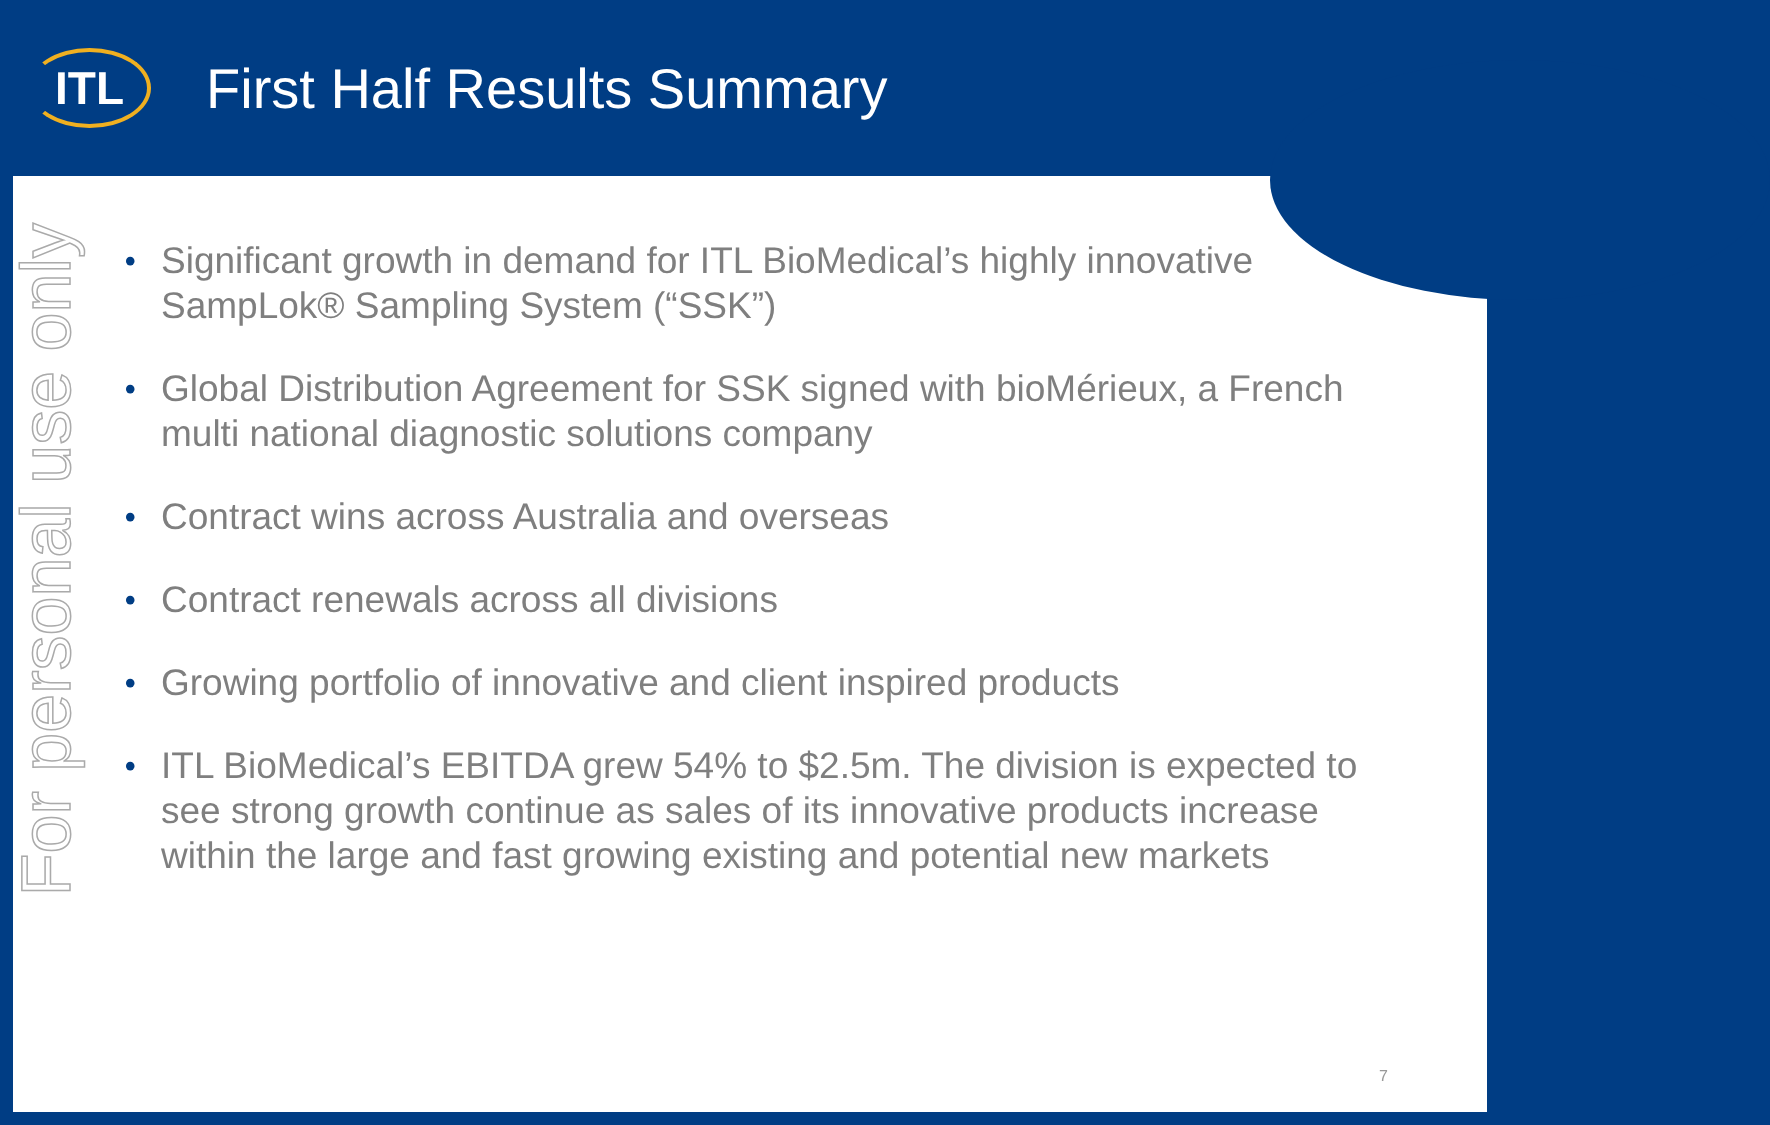ITL
First Half Results Summary
For personal use only
• Significant growth in demand for ITL BioMedical’s highly innovative SampLok® Sampling System (“SSK”)
• Global Distribution Agreement for SSK signed with bioMérieux, a French multi national diagnostic solutions company
• Contract wins across Australia and overseas
• Contract renewals across all divisions
• Growing portfolio of innovative and client inspired products
• ITL BioMedical’s EBITDA grew 54% to $2.5m. The division is expected to see strong growth continue as sales of its innovative products increase within the large and fast growing existing and potential new markets
7